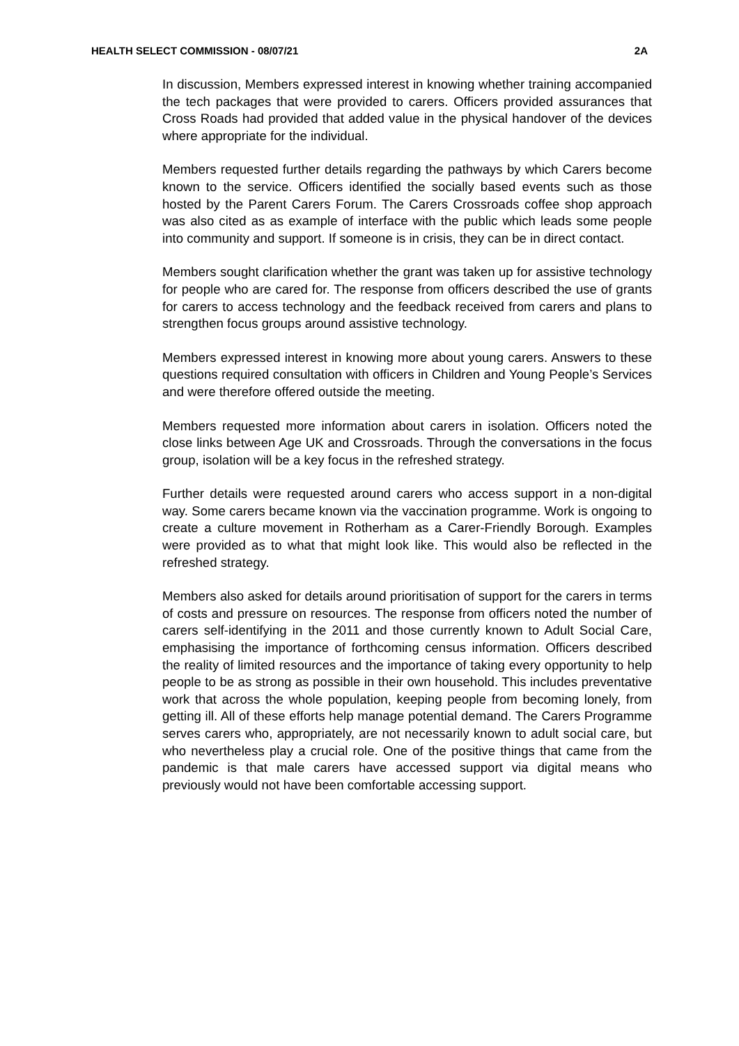HEALTH SELECT COMMISSION - 08/07/21 2A
In discussion, Members expressed interest in knowing whether training accompanied the tech packages that were provided to carers. Officers provided assurances that Cross Roads had provided that added value in the physical handover of the devices where appropriate for the individual.
Members requested further details regarding the pathways by which Carers become known to the service. Officers identified the socially based events such as those hosted by the Parent Carers Forum. The Carers Crossroads coffee shop approach was also cited as as example of interface with the public which leads some people into community and support. If someone is in crisis, they can be in direct contact.
Members sought clarification whether the grant was taken up for assistive technology for people who are cared for. The response from officers described the use of grants for carers to access technology and the feedback received from carers and plans to strengthen focus groups around assistive technology.
Members expressed interest in knowing more about young carers. Answers to these questions required consultation with officers in Children and Young People’s Services and were therefore offered outside the meeting.
Members requested more information about carers in isolation. Officers noted the close links between Age UK and Crossroads. Through the conversations in the focus group, isolation will be a key focus in the refreshed strategy.
Further details were requested around carers who access support in a non-digital way. Some carers became known via the vaccination programme. Work is ongoing to create a culture movement in Rotherham as a Carer-Friendly Borough. Examples were provided as to what that might look like. This would also be reflected in the refreshed strategy.
Members also asked for details around prioritisation of support for the carers in terms of costs and pressure on resources. The response from officers noted the number of carers self-identifying in the 2011 and those currently known to Adult Social Care, emphasising the importance of forthcoming census information. Officers described the reality of limited resources and the importance of taking every opportunity to help people to be as strong as possible in their own household. This includes preventative work that across the whole population, keeping people from becoming lonely, from getting ill. All of these efforts help manage potential demand. The Carers Programme serves carers who, appropriately, are not necessarily known to adult social care, but who nevertheless play a crucial role. One of the positive things that came from the pandemic is that male carers have accessed support via digital means who previously would not have been comfortable accessing support.